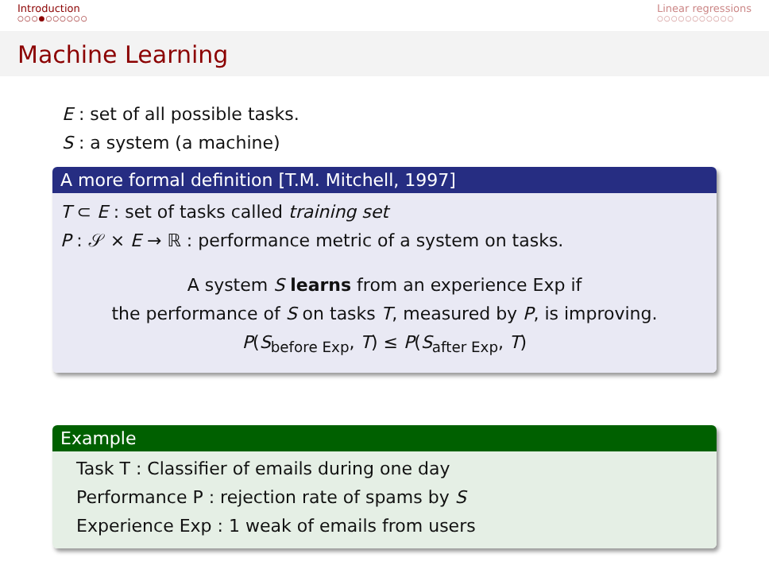Introduction
○○○●○○○○○○
Linear regressions
○○○○○○○○○○○
Machine Learning
E : set of all possible tasks.
S : a system (a machine)
A more formal definition [T.M. Mitchell, 1997]
T ⊂ E : set of tasks called training set
P : 𝒮 × E → ℝ : performance metric of a system on tasks.
A system S learns from an experience Exp if
the performance of S on tasks T, measured by P, is improving.
P(S<sub>before Exp</sub>, T) ≤ P(S<sub>after Exp</sub>, T)
Example
Task T : Classifier of emails during one day
Performance P : rejection rate of spams by S
Experience Exp : 1 weak of emails from users